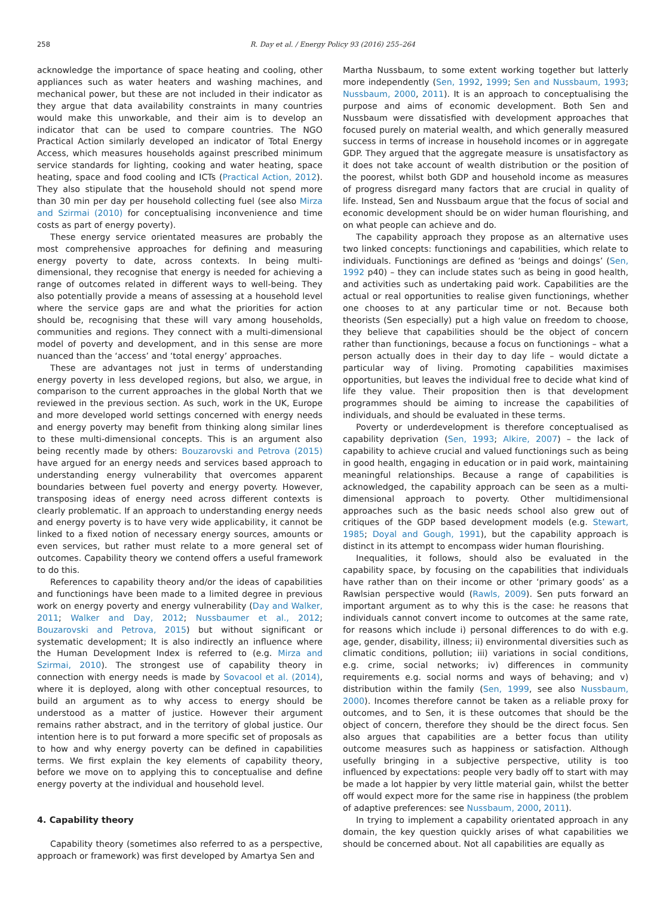258 R. Day et al. / Energy Policy 93 (2016) 255–264
acknowledge the importance of space heating and cooling, other appliances such as water heaters and washing machines, and mechanical power, but these are not included in their indicator as they argue that data availability constraints in many countries would make this unworkable, and their aim is to develop an indicator that can be used to compare countries. The NGO Practical Action similarly developed an indicator of Total Energy Access, which measures households against prescribed minimum service standards for lighting, cooking and water heating, space heating, space and food cooling and ICTs (Practical Action, 2012). They also stipulate that the household should not spend more than 30 min per day per household collecting fuel (see also Mirza and Szirmai (2010) for conceptualising inconvenience and time costs as part of energy poverty).
These energy service orientated measures are probably the most comprehensive approaches for defining and measuring energy poverty to date, across contexts. In being multi-dimensional, they recognise that energy is needed for achieving a range of outcomes related in different ways to well-being. They also potentially provide a means of assessing at a household level where the service gaps are and what the priorities for action should be, recognising that these will vary among households, communities and regions. They connect with a multi-dimensional model of poverty and development, and in this sense are more nuanced than the ‘access’ and ‘total energy’ approaches.
These are advantages not just in terms of understanding energy poverty in less developed regions, but also, we argue, in comparison to the current approaches in the global North that we reviewed in the previous section. As such, work in the UK, Europe and more developed world settings concerned with energy needs and energy poverty may benefit from thinking along similar lines to these multi-dimensional concepts. This is an argument also being recently made by others: Bouzarovski and Petrova (2015) have argued for an energy needs and services based approach to understanding energy vulnerability that overcomes apparent boundaries between fuel poverty and energy poverty. However, transposing ideas of energy need across different contexts is clearly problematic. If an approach to understanding energy needs and energy poverty is to have very wide applicability, it cannot be linked to a fixed notion of necessary energy sources, amounts or even services, but rather must relate to a more general set of outcomes. Capability theory we contend offers a useful framework to do this.
References to capability theory and/or the ideas of capabilities and functionings have been made to a limited degree in previous work on energy poverty and energy vulnerability (Day and Walker, 2011; Walker and Day, 2012; Nussbaumer et al., 2012; Bouzarovski and Petrova, 2015) but without significant or systematic development; It is also indirectly an influence where the Human Development Index is referred to (e.g. Mirza and Szirmai, 2010). The strongest use of capability theory in connection with energy needs is made by Sovacool et al. (2014), where it is deployed, along with other conceptual resources, to build an argument as to why access to energy should be understood as a matter of justice. However their argument remains rather abstract, and in the territory of global justice. Our intention here is to put forward a more specific set of proposals as to how and why energy poverty can be defined in capabilities terms. We first explain the key elements of capability theory, before we move on to applying this to conceptualise and define energy poverty at the individual and household level.
4. Capability theory
Capability theory (sometimes also referred to as a perspective, approach or framework) was first developed by Amartya Sen and
Martha Nussbaum, to some extent working together but latterly more independently (Sen, 1992, 1999; Sen and Nussbaum, 1993; Nussbaum, 2000, 2011). It is an approach to conceptualising the purpose and aims of economic development. Both Sen and Nussbaum were dissatisfied with development approaches that focused purely on material wealth, and which generally measured success in terms of increase in household incomes or in aggregate GDP. They argued that the aggregate measure is unsatisfactory as it does not take account of wealth distribution or the position of the poorest, whilst both GDP and household income as measures of progress disregard many factors that are crucial in quality of life. Instead, Sen and Nussbaum argue that the focus of social and economic development should be on wider human flourishing, and on what people can achieve and do.
The capability approach they propose as an alternative uses two linked concepts: functionings and capabilities, which relate to individuals. Functionings are defined as ‘beings and doings’ (Sen, 1992 p40) – they can include states such as being in good health, and activities such as undertaking paid work. Capabilities are the actual or real opportunities to realise given functionings, whether one chooses to at any particular time or not. Because both theorists (Sen especially) put a high value on freedom to choose, they believe that capabilities should be the object of concern rather than functionings, because a focus on functionings – what a person actually does in their day to day life – would dictate a particular way of living. Promoting capabilities maximises opportunities, but leaves the individual free to decide what kind of life they value. Their proposition then is that development programmes should be aiming to increase the capabilities of individuals, and should be evaluated in these terms.
Poverty or underdevelopment is therefore conceptualised as capability deprivation (Sen, 1993; Alkire, 2007) – the lack of capability to achieve crucial and valued functionings such as being in good health, engaging in education or in paid work, maintaining meaningful relationships. Because a range of capabilities is acknowledged, the capability approach can be seen as a multi-dimensional approach to poverty. Other multidimensional approaches such as the basic needs school also grew out of critiques of the GDP based development models (e.g. Stewart, 1985; Doyal and Gough, 1991), but the capability approach is distinct in its attempt to encompass wider human flourishing.
Inequalities, it follows, should also be evaluated in the capability space, by focusing on the capabilities that individuals have rather than on their income or other ‘primary goods’ as a Rawlsian perspective would (Rawls, 2009). Sen puts forward an important argument as to why this is the case: he reasons that individuals cannot convert income to outcomes at the same rate, for reasons which include i) personal differences to do with e.g. age, gender, disability, illness; ii) environmental diversities such as climatic conditions, pollution; iii) variations in social conditions, e.g. crime, social networks; iv) differences in community requirements e.g. social norms and ways of behaving; and v) distribution within the family (Sen, 1999, see also Nussbaum, 2000). Incomes therefore cannot be taken as a reliable proxy for outcomes, and to Sen, it is these outcomes that should be the object of concern, therefore they should be the direct focus. Sen also argues that capabilities are a better focus than utility outcome measures such as happiness or satisfaction. Although usefully bringing in a subjective perspective, utility is too influenced by expectations: people very badly off to start with may be made a lot happier by very little material gain, whilst the better off would expect more for the same rise in happiness (the problem of adaptive preferences: see Nussbaum, 2000, 2011).
In trying to implement a capability orientated approach in any domain, the key question quickly arises of what capabilities we should be concerned about. Not all capabilities are equally as